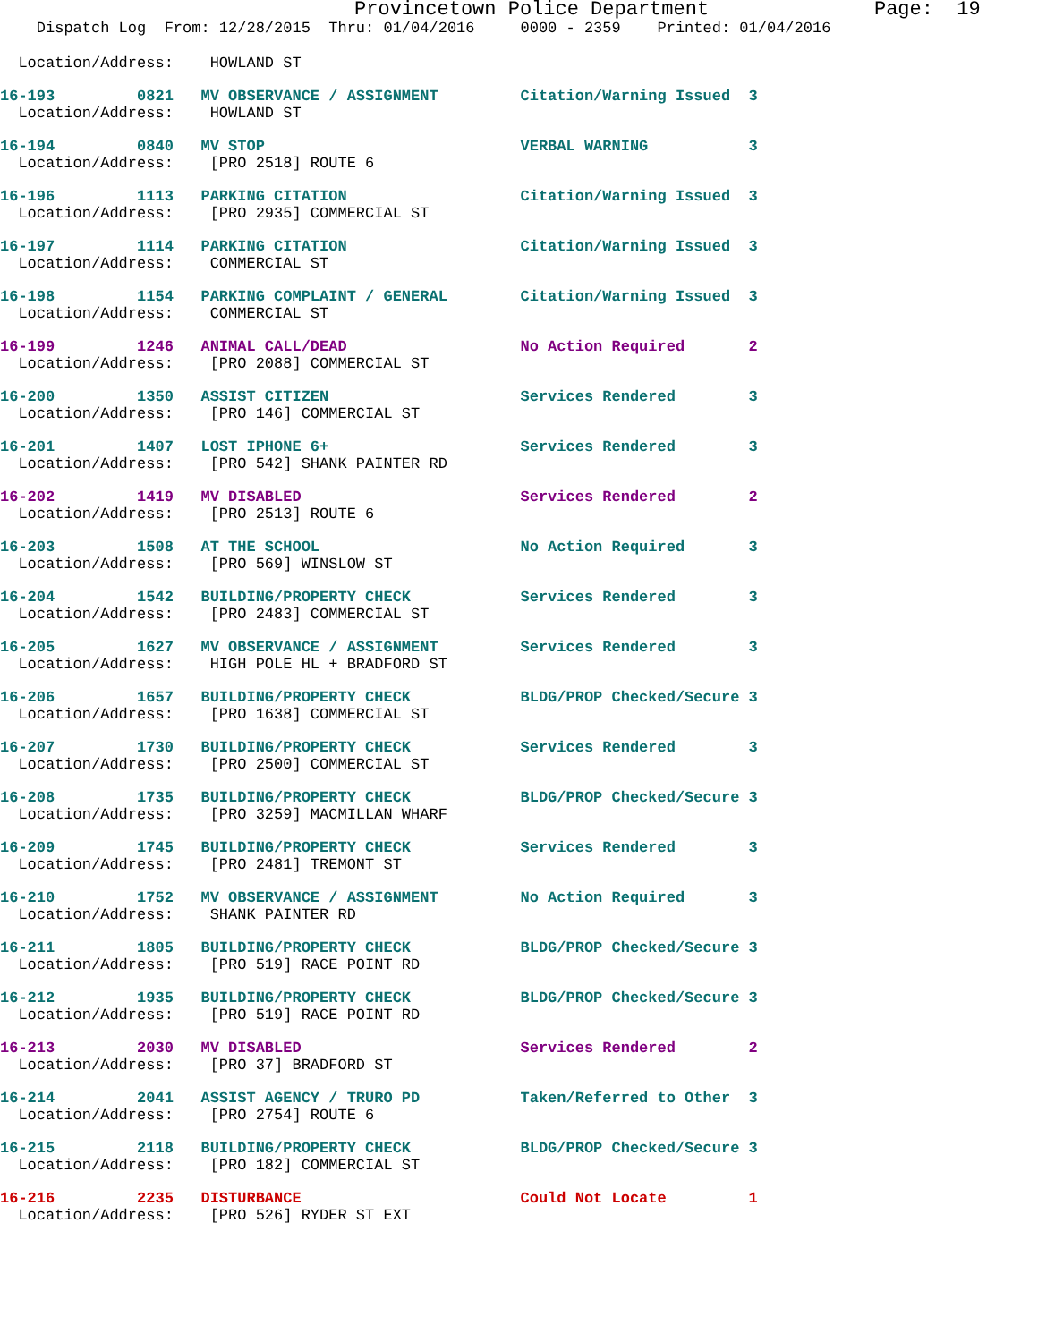Provincetown Police Department              Page:  19
    Dispatch Log  From: 12/28/2015  Thru: 01/04/2016     0000 - 2359    Printed: 01/04/2016
  Location/Address:    HOWLAND ST
16-193         0821   MV OBSERVANCE / ASSIGNMENT         Citation/Warning Issued  3
  Location/Address:    HOWLAND ST
16-194         0840   MV STOP                            VERBAL WARNING           3
  Location/Address:    [PRO 2518] ROUTE 6
16-196         1113   PARKING CITATION                   Citation/Warning Issued  3
  Location/Address:    [PRO 2935] COMMERCIAL ST
16-197         1114   PARKING CITATION                   Citation/Warning Issued  3
  Location/Address:    COMMERCIAL ST
16-198         1154   PARKING COMPLAINT / GENERAL        Citation/Warning Issued  3
  Location/Address:    COMMERCIAL ST
16-199         1246   ANIMAL CALL/DEAD                   No Action Required       2
  Location/Address:    [PRO 2088] COMMERCIAL ST
16-200         1350   ASSIST CITIZEN                     Services Rendered        3
  Location/Address:    [PRO 146] COMMERCIAL ST
16-201         1407   LOST IPHONE 6+                     Services Rendered        3
  Location/Address:    [PRO 542] SHANK PAINTER RD
16-202         1419   MV DISABLED                        Services Rendered        2
  Location/Address:    [PRO 2513] ROUTE 6
16-203         1508   AT THE SCHOOL                      No Action Required       3
  Location/Address:    [PRO 569] WINSLOW ST
16-204         1542   BUILDING/PROPERTY CHECK            Services Rendered        3
  Location/Address:    [PRO 2483] COMMERCIAL ST
16-205         1627   MV OBSERVANCE / ASSIGNMENT         Services Rendered        3
  Location/Address:    HIGH POLE HL + BRADFORD ST
16-206         1657   BUILDING/PROPERTY CHECK            BLDG/PROP Checked/Secure 3
  Location/Address:    [PRO 1638] COMMERCIAL ST
16-207         1730   BUILDING/PROPERTY CHECK            Services Rendered        3
  Location/Address:    [PRO 2500] COMMERCIAL ST
16-208         1735   BUILDING/PROPERTY CHECK            BLDG/PROP Checked/Secure 3
  Location/Address:    [PRO 3259] MACMILLAN WHARF
16-209         1745   BUILDING/PROPERTY CHECK            Services Rendered        3
  Location/Address:    [PRO 2481] TREMONT ST
16-210         1752   MV OBSERVANCE / ASSIGNMENT         No Action Required       3
  Location/Address:    SHANK PAINTER RD
16-211         1805   BUILDING/PROPERTY CHECK            BLDG/PROP Checked/Secure 3
  Location/Address:    [PRO 519] RACE POINT RD
16-212         1935   BUILDING/PROPERTY CHECK            BLDG/PROP Checked/Secure 3
  Location/Address:    [PRO 519] RACE POINT RD
16-213         2030   MV DISABLED                        Services Rendered        2
  Location/Address:    [PRO 37] BRADFORD ST
16-214         2041   ASSIST AGENCY / TRURO PD           Taken/Referred to Other  3
  Location/Address:    [PRO 2754] ROUTE 6
16-215         2118   BUILDING/PROPERTY CHECK            BLDG/PROP Checked/Secure 3
  Location/Address:    [PRO 182] COMMERCIAL ST
16-216         2235   DISTURBANCE                        Could Not Locate         1
  Location/Address:    [PRO 526] RYDER ST EXT